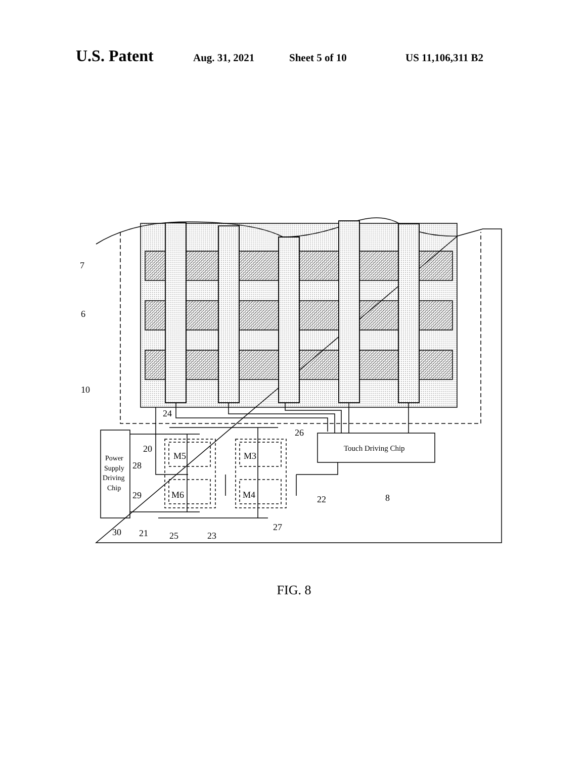U.S. Patent Aug. 31, 2021 Sheet 5 of 10 US 11,106,311 B2
7
6
10
24
26
20
28
29
22
8
27
30
21
25
23
M5
M3
M6
M4
Touch Driving Chip
Power
Supply
Driving
Chip
FIG. 8